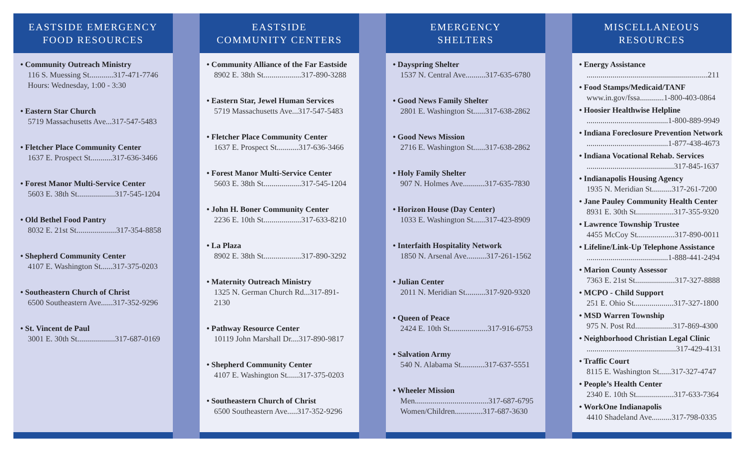EASTSIDE EMERGENCY
FOOD RESOURCES
• Community Outreach Ministry
116 S. Muessing St............317-471-7746
Hours: Wednesday, 1:00 - 3:30
• Eastern Star Church
5719 Massachusetts Ave...317-547-5483
• Fletcher Place Community Center
1637 E. Prospect St...........317-636-3466
• Forest Manor Multi-Service Center
5603 E. 38th St...................317-545-1204
• Old Bethel Food Pantry
8032 E. 21st St....................317-354-8858
• Shepherd Community Center
4107 E. Washington St......317-375-0203
• Southeastern Church of Christ
6500 Southeastern Ave......317-352-9296
• St. Vincent de Paul
3001 E. 30th St...................317-687-0169
EASTSIDE
COMMUNITY CENTERS
• Community Alliance of the Far Eastside
8902 E. 38th St...................317-890-3288
• Eastern Star, Jewel Human Services
5719 Massachusetts Ave...317-547-5483
• Fletcher Place Community Center
1637 E. Prospect St...........317-636-3466
• Forest Manor Multi-Service Center
5603 E. 38th St...................317-545-1204
• John H. Boner Community Center
2236 E. 10th St...................317-633-8210
• La Plaza
8902 E. 38th St...................317-890-3292
• Maternity Outreach Ministry
1325 N. German Church Rd...317-891-2130
• Pathway Resource Center
10119 John Marshall Dr....317-890-9817
• Shepherd Community Center
4107 E. Washington St......317-375-0203
• Southeastern Church of Christ
6500 Southeastern Ave.....317-352-9296
EMERGENCY
SHELTERS
• Dayspring Shelter
1537 N. Central Ave..........317-635-6780
• Good News Family Shelter
2801 E. Washington St......317-638-2862
• Good News Mission
2716 E. Washington St......317-638-2862
• Holy Family Shelter
907 N. Holmes Ave...........317-635-7830
• Horizon House (Day Center)
1033 E. Washington St......317-423-8909
• Interfaith Hospitality Network
1850 N. Arsenal Ave..........317-261-1562
• Julian Center
2011 N. Meridian St..........317-920-9320
• Queen of Peace
2424 E. 10th St...................317-916-6753
• Salvation Army
540 N. Alabama St............317-637-5551
• Wheeler Mission
Men.....................................317-687-6795
Women/Children..............317-687-3630
MISCELLANEOUS
RESOURCES
• Energy Assistance
.............................................................211
• Food Stamps/Medicaid/TANF
www.in.gov/fssa............1-800-403-0864
• Hoosier Healthwise Helpline
.........................................1-800-889-9949
• Indiana Foreclosure Prevention Network
.........................................1-877-438-4673
• Indiana Vocational Rehab. Services
............................................317-845-1637
• Indianapolis Housing Agency
1935 N. Meridian St..........317-261-7200
• Jane Pauley Community Health Center
8931 E. 30th St...................317-355-9320
• Lawrence Township Trustee
4455 McCoy St...................317-890-0011
• Lifeline/Link-Up Telephone Assistance
.........................................1-888-441-2494
• Marion County Assessor
7363 E. 21st St....................317-327-8888
• MCPO - Child Support
251 E. Ohio St....................317-327-1800
• MSD Warren Township
975 N. Post Rd...................317-869-4300
• Neighborhood Christian Legal Clinic
.............................................317-429-4131
• Traffic Court
8115 E. Washington St......317-327-4747
• People’s Health Center
2340 E. 10th St...................317-633-7364
• WorkOne Indianapolis
4410 Shadeland Ave..........317-798-0335